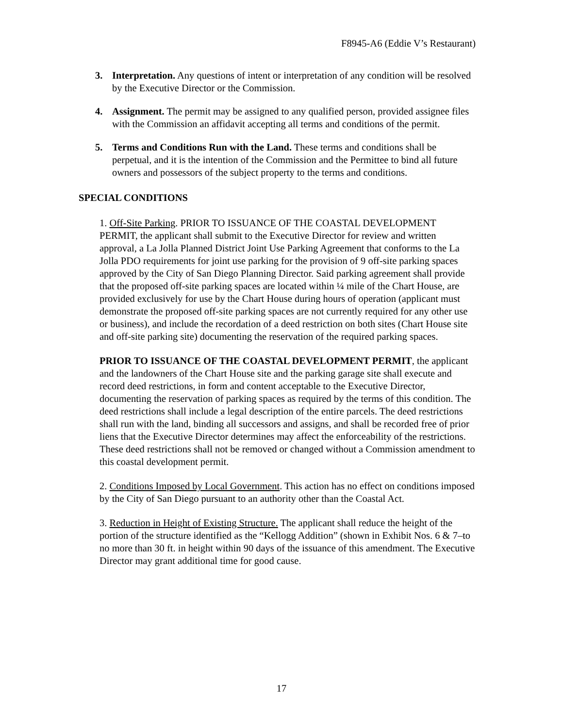F8945-A6 (Eddie V’s Restaurant)
3. Interpretation. Any questions of intent or interpretation of any condition will be resolved by the Executive Director or the Commission.
4. Assignment. The permit may be assigned to any qualified person, provided assignee files with the Commission an affidavit accepting all terms and conditions of the permit.
5. Terms and Conditions Run with the Land. These terms and conditions shall be perpetual, and it is the intention of the Commission and the Permittee to bind all future owners and possessors of the subject property to the terms and conditions.
SPECIAL CONDITIONS
1. Off-Site Parking. PRIOR TO ISSUANCE OF THE COASTAL DEVELOPMENT PERMIT, the applicant shall submit to the Executive Director for review and written approval, a La Jolla Planned District Joint Use Parking Agreement that conforms to the La Jolla PDO requirements for joint use parking for the provision of 9 off-site parking spaces approved by the City of San Diego Planning Director. Said parking agreement shall provide that the proposed off-site parking spaces are located within ¼ mile of the Chart House, are provided exclusively for use by the Chart House during hours of operation (applicant must demonstrate the proposed off-site parking spaces are not currently required for any other use or business), and include the recordation of a deed restriction on both sites (Chart House site and off-site parking site) documenting the reservation of the required parking spaces.
PRIOR TO ISSUANCE OF THE COASTAL DEVELOPMENT PERMIT, the applicant and the landowners of the Chart House site and the parking garage site shall execute and record deed restrictions, in form and content acceptable to the Executive Director, documenting the reservation of parking spaces as required by the terms of this condition. The deed restrictions shall include a legal description of the entire parcels. The deed restrictions shall run with the land, binding all successors and assigns, and shall be recorded free of prior liens that the Executive Director determines may affect the enforceability of the restrictions. These deed restrictions shall not be removed or changed without a Commission amendment to this coastal development permit.
2. Conditions Imposed by Local Government. This action has no effect on conditions imposed by the City of San Diego pursuant to an authority other than the Coastal Act.
3. Reduction in Height of Existing Structure. The applicant shall reduce the height of the portion of the structure identified as the “Kellogg Addition” (shown in Exhibit Nos. 6 & 7–to no more than 30 ft. in height within 90 days of the issuance of this amendment. The Executive Director may grant additional time for good cause.
17